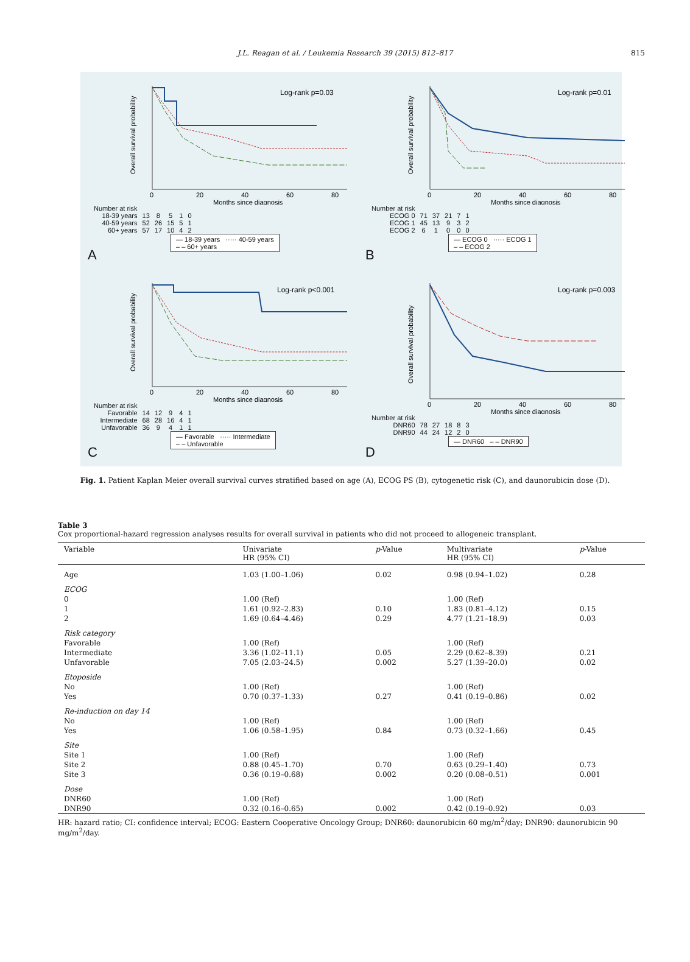J.L. Reagan et al. / Leukemia Research 39 (2015) 812–817
815
Log-rank p=0.03
Overall survival probability
0
20
40
60
80
Months since diagnosis
| Number at risk | | | | | |
| 18-39 years | 13 | 8 | 5 | 1 | 0 |
| 40-59 years | 52 | 26 | 15 | 5 | 1 |
| 60+ years | 57 | 17 | 10 | 4 | 2 |
— 18-39 years ····· 40-59 years
– – 60+ years
A
Log-rank p=0.01
Overall survival probability
0
20
40
60
80
Months since diagnosis
| Number at risk | | | | | |
| ECOG 0 | 71 | 37 | 21 | 7 | 1 |
| ECOG 1 | 45 | 13 | 9 | 3 | 2 |
| ECOG 2 | 6 | 1 | 0 | 0 | 0 |
— ECOG 0 ····· ECOG 1
– – ECOG 2
B
Log-rank p<0.001
Overall survival probability
0
20
40
60
80
Months since diagnosis
| Number at risk | | | | | |
| Favorable | 14 | 12 | 9 | 4 | 1 |
| Intermediate | 68 | 28 | 16 | 4 | 1 |
| Unfavorable | 36 | 9 | 4 | 1 | 1 |
— Favorable ····· Intermediate
– – Unfavorable
C
Log-rank p=0.003
Overall survival probability
0
20
40
60
80
Months since diagnosis
| Number at risk | | | | | |
| DNR60 | 78 | 27 | 18 | 8 | 3 |
| DNR90 | 44 | 24 | 12 | 2 | 0 |
— DNR60 – – DNR90
D
Fig. 1. Patient Kaplan Meier overall survival curves stratified based on age (A), ECOG PS (B), cytogenetic risk (C), and daunorubicin dose (D).
Table 3
Cox proportional-hazard regression analyses results for overall survival in patients who did not proceed to allogeneic transplant.
| Variable | Univariate HR (95% CI) | p -Value | Multivariate HR (95% CI) | p -Value |
| --- | --- | --- | --- | --- |
| Age | 1.03 (1.00–1.06) | 0.02 | 0.98 (0.94–1.02) | 0.28 |
| ECOG | | | | |
| 0 | 1.00 (Ref) | | 1.00 (Ref) | |
| 1 | 1.61 (0.92–2.83) | 0.10 | 1.83 (0.81–4.12) | 0.15 |
| 2 | 1.69 (0.64–4.46) | 0.29 | 4.77 (1.21–18.9) | 0.03 |
| Risk category | | | | |
| Favorable | 1.00 (Ref) | | 1.00 (Ref) | |
| Intermediate | 3.36 (1.02–11.1) | 0.05 | 2.29 (0.62–8.39) | 0.21 |
| Unfavorable | 7.05 (2.03–24.5) | 0.002 | 5.27 (1.39–20.0) | 0.02 |
| Etoposide | | | | |
| No | 1.00 (Ref) | | 1.00 (Ref) | |
| Yes | 0.70 (0.37–1.33) | 0.27 | 0.41 (0.19–0.86) | 0.02 |
| Re-induction on day 14 | | | | |
| No | 1.00 (Ref) | | 1.00 (Ref) | |
| Yes | 1.06 (0.58–1.95) | 0.84 | 0.73 (0.32–1.66) | 0.45 |
| Site | | | | |
| Site 1 | 1.00 (Ref) | | 1.00 (Ref) | |
| Site 2 | 0.88 (0.45–1.70) | 0.70 | 0.63 (0.29–1.40) | 0.73 |
| Site 3 | 0.36 (0.19–0.68) | 0.002 | 0.20 (0.08–0.51) | 0.001 |
| Dose | | | | |
| DNR60 | 1.00 (Ref) | | 1.00 (Ref) | |
| DNR90 | 0.32 (0.16–0.65) | 0.002 | 0.42 (0.19–0.92) | 0.03 |
HR: hazard ratio; CI: confidence interval; ECOG: Eastern Cooperative Oncology Group; DNR60: daunorubicin 60 mg/m<sup>2</sup>/day; DNR90: daunorubicin 90 mg/m<sup>2</sup>/day.